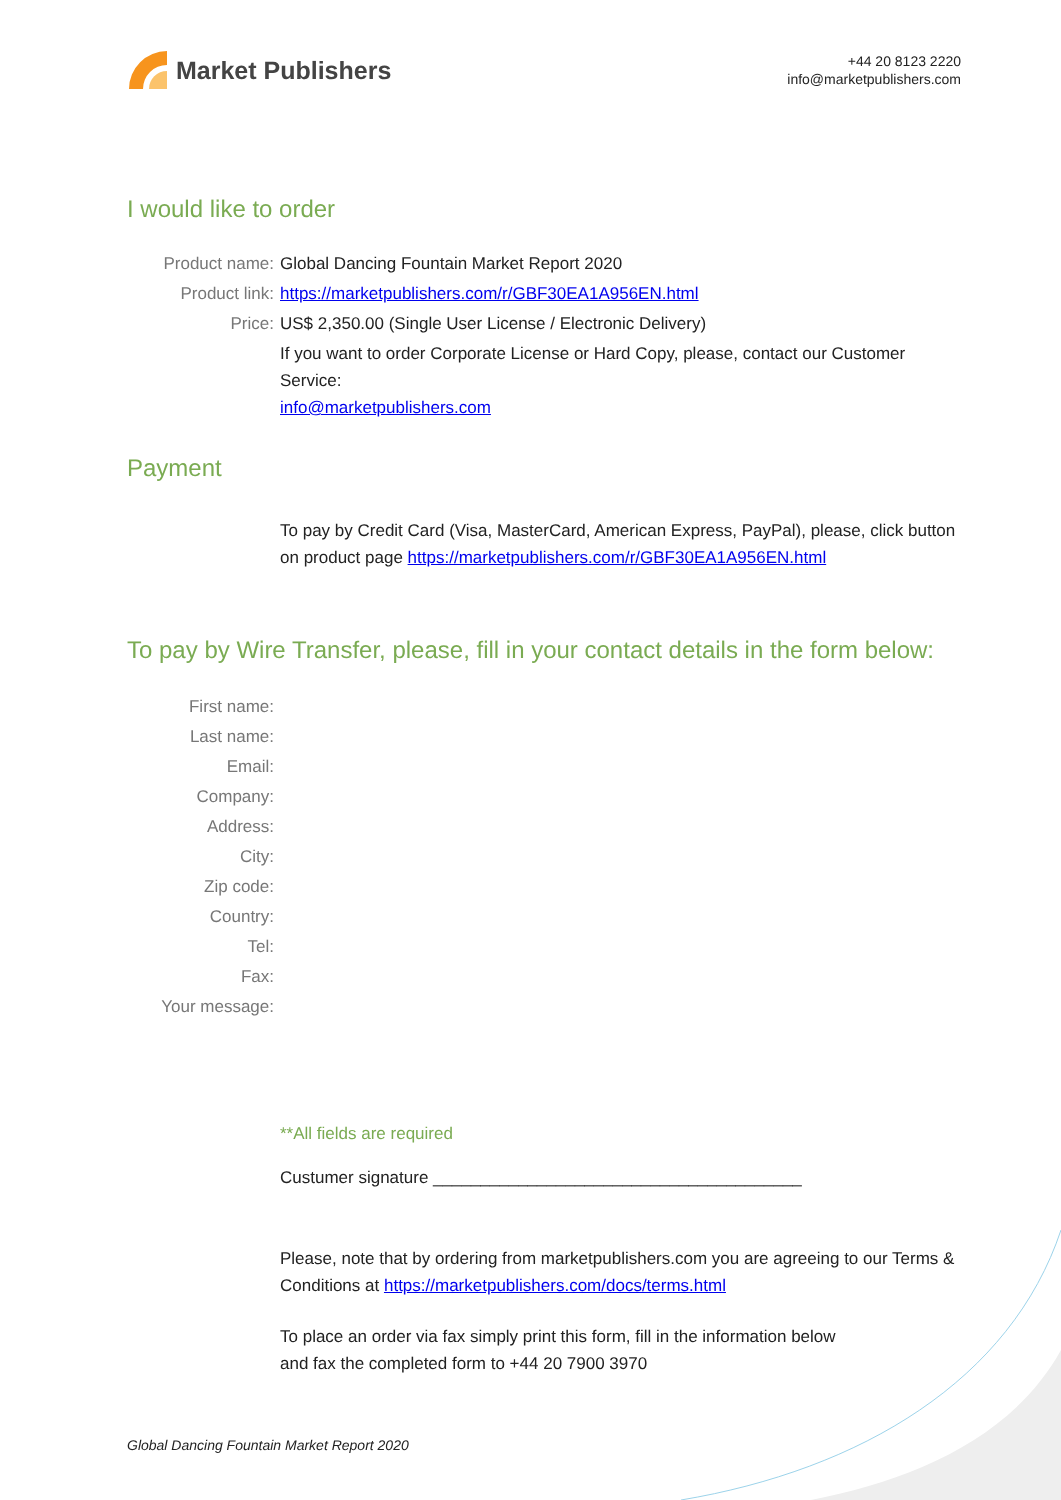Market Publishers
+44 20 8123 2220
info@marketpublishers.com
I would like to order
Product name: Global Dancing Fountain Market Report 2020
Product link: https://marketpublishers.com/r/GBF30EA1A956EN.html
Price: US$ 2,350.00 (Single User License / Electronic Delivery)
If you want to order Corporate License or Hard Copy, please, contact our Customer Service:
info@marketpublishers.com
Payment
To pay by Credit Card (Visa, MasterCard, American Express, PayPal), please, click button on product page https://marketpublishers.com/r/GBF30EA1A956EN.html
To pay by Wire Transfer, please, fill in your contact details in the form below:
First name:
Last name:
Email:
Company:
Address:
City:
Zip code:
Country:
Tel:
Fax:
Your message:
**All fields are required
Custumer signature _______________________________________
Please, note that by ordering from marketpublishers.com you are agreeing to our Terms & Conditions at https://marketpublishers.com/docs/terms.html
To place an order via fax simply print this form, fill in the information below
and fax the completed form to +44 20 7900 3970
Global Dancing Fountain Market Report 2020